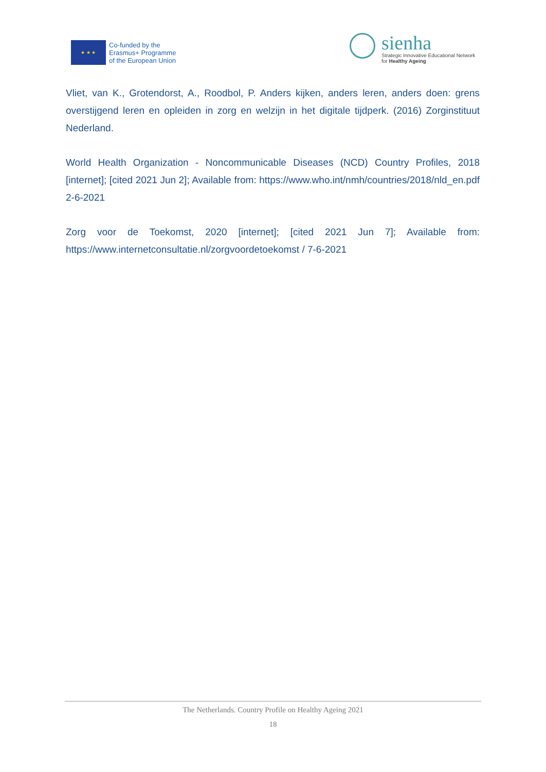★ ★ ★
Co-funded by the
Erasmus+ Programme
of the European Union
sienha
Strategic Innovative Educational Network
for Healthy Ageing
Vliet, van K., Grotendorst, A., Roodbol, P. Anders kijken, anders leren, anders doen: grens overstijgend leren en opleiden in zorg en welzijn in het digitale tijdperk. (2016) Zorginstituut Nederland.
World Health Organization - Noncommunicable Diseases (NCD) Country Profiles, 2018 [internet]; [cited 2021 Jun 2]; Available from: https://www.who.int/nmh/countries/2018/nld_en.pdf 2-6-2021
Zorg voor de Toekomst, 2020 [internet]; [cited 2021 Jun 7]; Available from: https://www.internetconsultatie.nl/zorgvoordetoekomst / 7-6-2021
The Netherlands. Country Profile on Healthy Ageing 2021
18